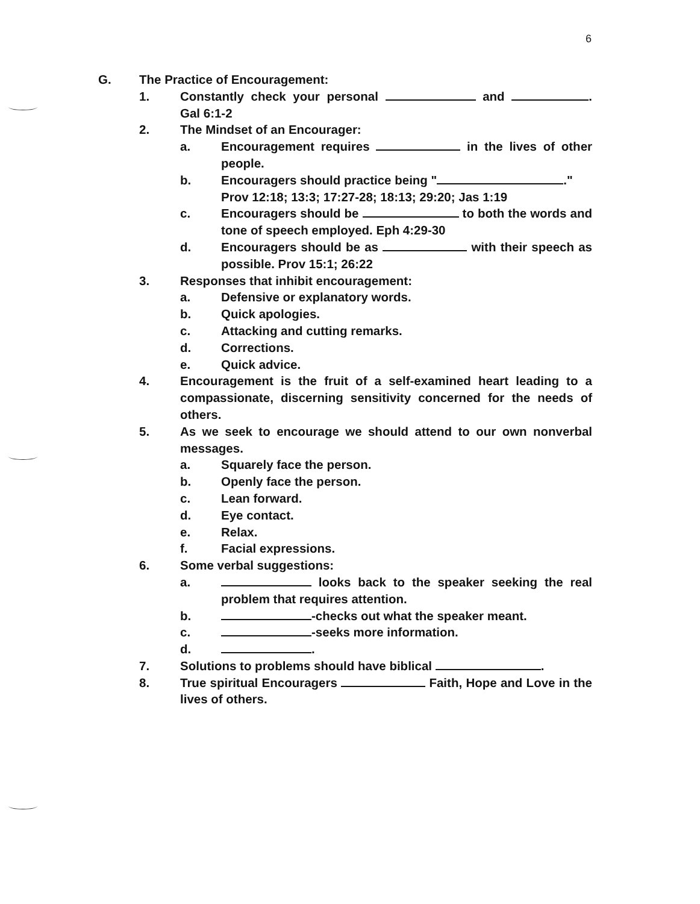6
G. The Practice of Encouragement:
1. Constantly check your personal and . Gal 6:1-2
2. The Mindset of an Encourager:
a. Encouragement requires in the lives of other people.
b. Encouragers should practice being " ."
Prov 12:18; 13:3; 17:27-28; 18:13; 29:20; Jas 1:19
c. Encouragers should be to both the words and tone of speech employed. Eph 4:29-30
d. Encouragers should be as with their speech as possible. Prov 15:1; 26:22
3. Responses that inhibit encouragement:
a. Defensive or explanatory words.
b. Quick apologies.
c. Attacking and cutting remarks.
d. Corrections.
e. Quick advice.
4. Encouragement is the fruit of a self-examined heart leading to a compassionate, discerning sensitivity concerned for the needs of others.
5. As we seek to encourage we should attend to our own nonverbal messages.
a. Squarely face the person.
b. Openly face the person.
c. Lean forward.
d. Eye contact.
e. Relax.
f. Facial expressions.
6. Some verbal suggestions:
a. looks back to the speaker seeking the real problem that requires attention.
b. -checks out what the speaker meant.
c. -seeks more information.
d. .
7. Solutions to problems should have biblical .
8. True spiritual Encouragers Faith, Hope and Love in the lives of others.